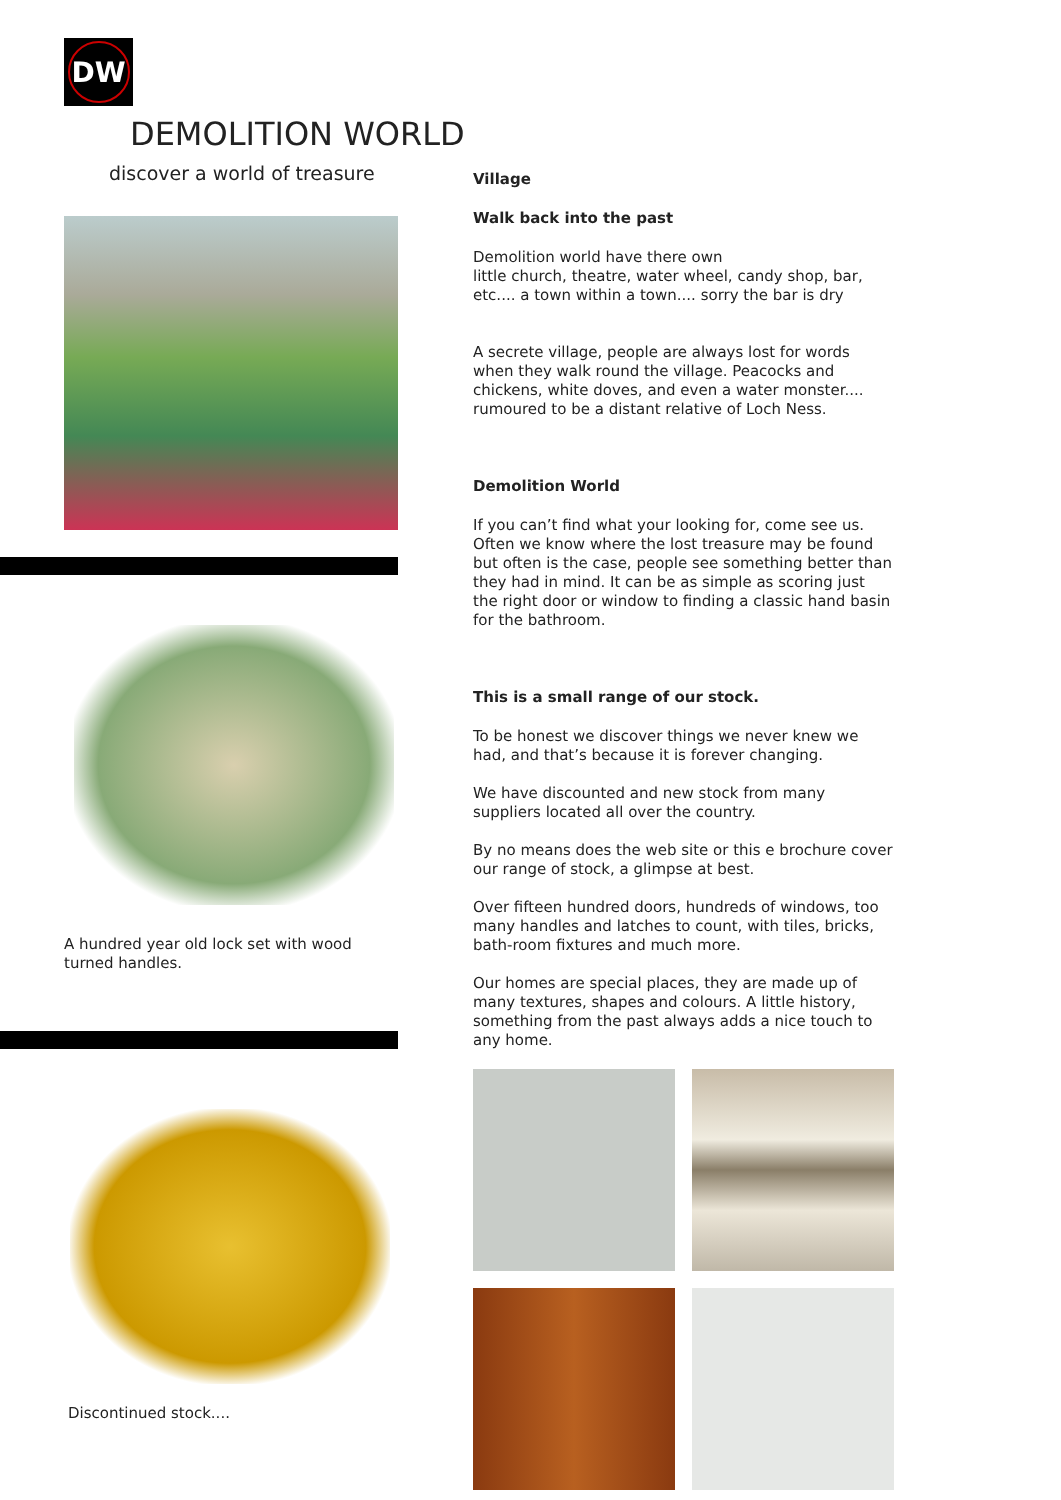DW
DEMOLITION WORLD
discover a world of treasure
A hundred year old lock set with wood turned handles.
Discontinued stock....
Village
Walk back into the past
Demolition world have there own
little church, theatre, water wheel, candy shop, bar,
etc.... a town within a town.... sorry the bar is dry
A secrete village, people are always lost for words when they walk round the village. Peacocks and chickens, white doves, and even a water monster.... rumoured to be a distant relative of Loch Ness.
Demolition World
If you can’t find what your looking for, come see us. Often we know where the lost treasure may be found but often is the case, people see something better than they had in mind. It can be as simple as scoring just the right door or window to finding a classic hand basin for the bathroom.
This is a small range of our stock.
To be honest we discover things we never knew we had, and that’s because it is forever changing.
We have discounted and new stock from many suppliers located all over the country.
By no means does the web site or this e brochure cover our range of stock, a glimpse at best.
Over fifteen hundred doors, hundreds of windows, too many handles and latches to count, with tiles, bricks, bath-room fixtures and much more.
Our homes are special places, they are made up of many textures, shapes and colours. A little history, something from the past always adds a nice touch to any home.